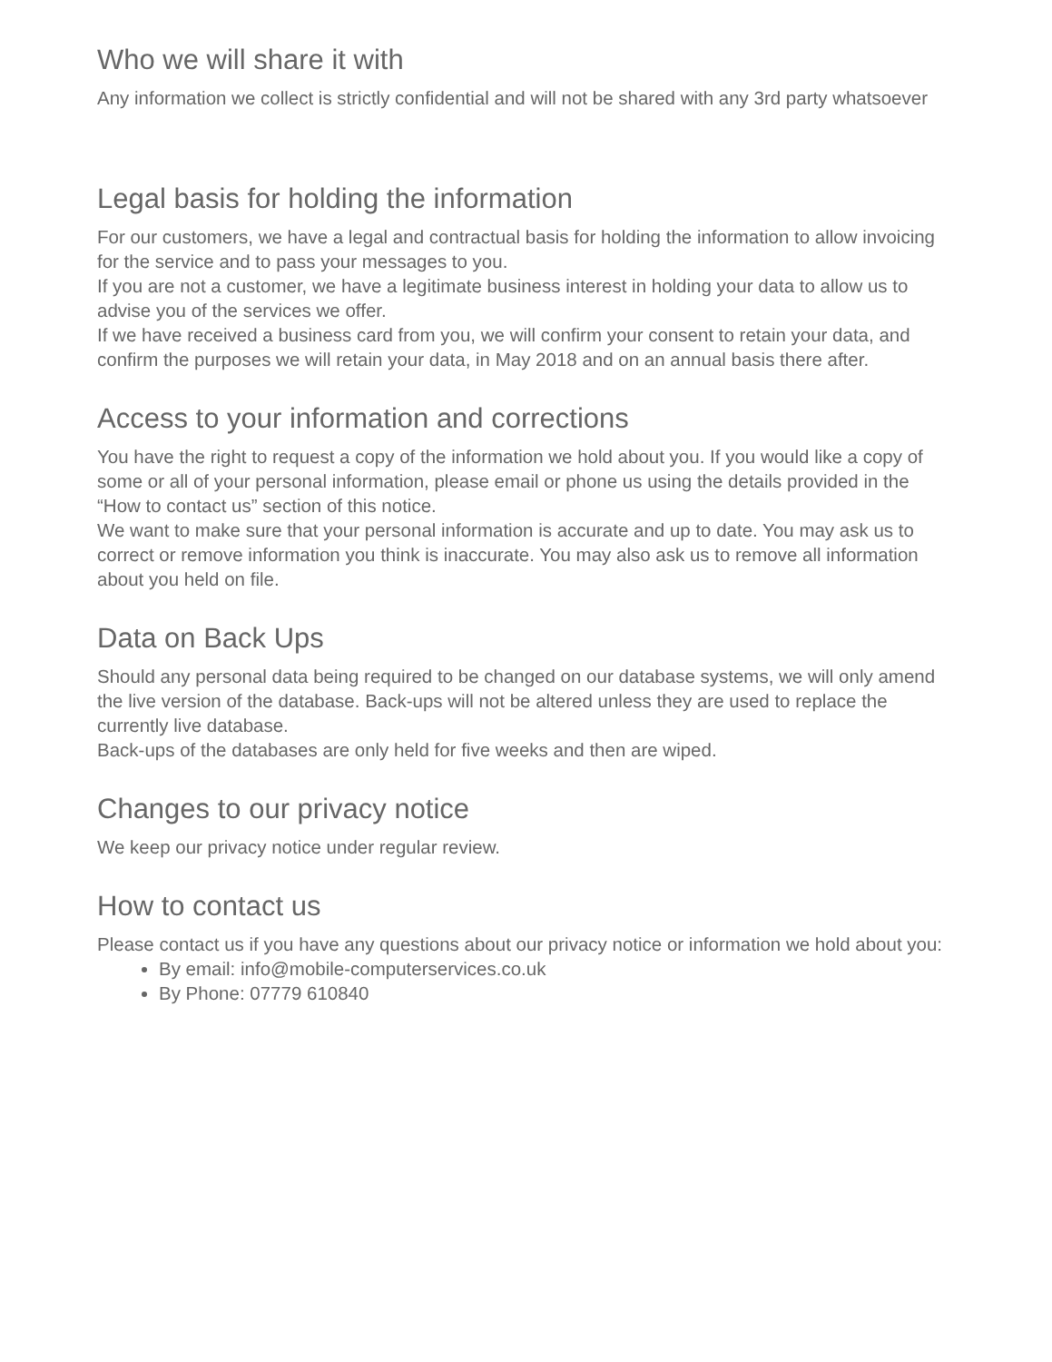Who we will share it with
Any information we collect is strictly confidential and will not be shared with any 3rd party whatsoever
Legal basis for holding the information
For our customers, we have a legal and contractual basis for holding the information to allow invoicing for the service and to pass your messages to you.
If you are not a customer, we have a legitimate business interest in holding your data to allow us to advise you of the services we offer.
If we have received a business card from you, we will confirm your consent to retain your data, and confirm the purposes we will retain your data, in May 2018 and on an annual basis there after.
Access to your information and corrections
You have the right to request a copy of the information we hold about you. If you would like a copy of some or all of your personal information, please email or phone us using the details provided in the “How to contact us” section of this notice.
We want to make sure that your personal information is accurate and up to date. You may ask us to correct or remove information you think is inaccurate. You may also ask us to remove all information about you held on file.
Data on Back Ups
Should any personal data being required to be changed on our database systems, we will only amend the live version of the database. Back-ups will not be altered unless they are used to replace the currently live database.
Back-ups of the databases are only held for five weeks and then are wiped.
Changes to our privacy notice
We keep our privacy notice under regular review.
How to contact us
Please contact us if you have any questions about our privacy notice or information we hold about you:
By email: info@mobile-computerservices.co.uk
By Phone: 07779 610840